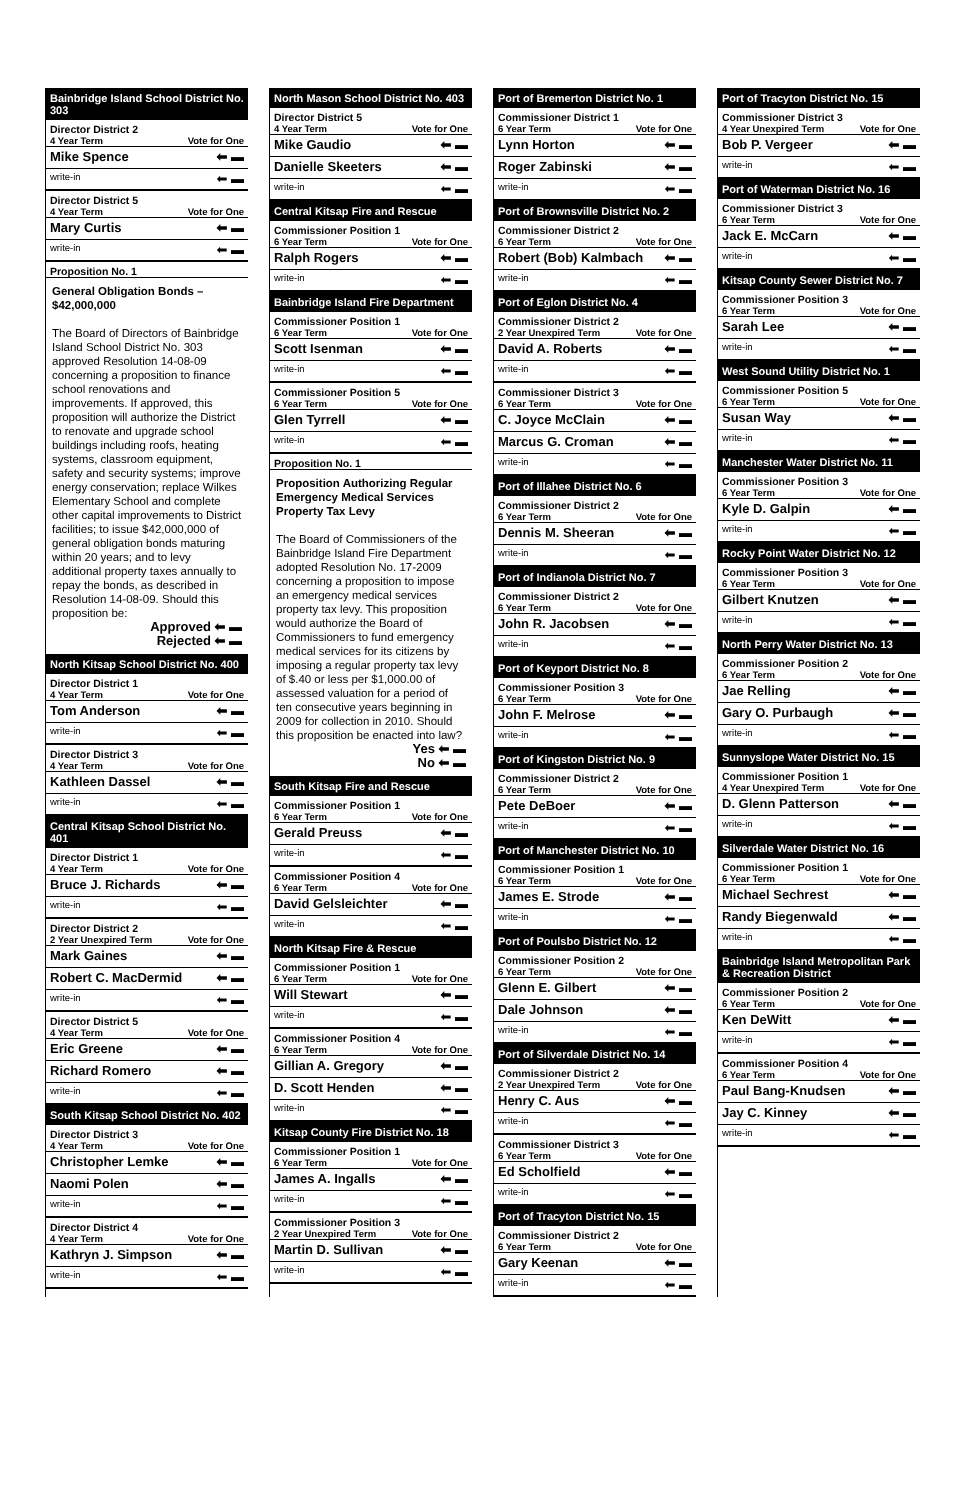Bainbridge Island School District No. 303
Director District 2
4 Year Term Vote for One
Mike Spence ⬅ ▬
write-in ⬅ ▬
Director District 5
4 Year Term Vote for One
Mary Curtis ⬅ ▬
write-in ⬅ ▬
Proposition No. 1
General Obligation Bonds – $42,000,000
The Board of Directors of Bainbridge Island School District No. 303 approved Resolution 14-08-09 concerning a proposition to finance school renovations and improvements. If approved, this proposition will authorize the District to renovate and upgrade school buildings including roofs, heating systems, classroom equipment, safety and security systems; improve energy conservation; replace Wilkes Elementary School and complete other capital improvements to District facilities; to issue $42,000,000 of general obligation bonds maturing within 20 years; and to levy additional property taxes annually to repay the bonds, as described in Resolution 14-08-09. Should this proposition be:
Approved ⬅ ▬
Rejected ⬅ ▬
North Kitsap School District No. 400
Director District 1
4 Year Term Vote for One
Tom Anderson ⬅ ▬
write-in ⬅ ▬
Director District 3
4 Year Term Vote for One
Kathleen Dassel ⬅ ▬
write-in ⬅ ▬
Central Kitsap School District No. 401
Director District 1
4 Year Term Vote for One
Bruce J. Richards ⬅ ▬
write-in ⬅ ▬
Director District 2
2 Year Unexpired Term Vote for One
Mark Gaines ⬅ ▬
Robert C. MacDermid ⬅ ▬
write-in ⬅ ▬
Director District 5
4 Year Term Vote for One
Eric Greene ⬅ ▬
Richard Romero ⬅ ▬
write-in ⬅ ▬
South Kitsap School District No. 402
Director District 3
4 Year Term Vote for One
Christopher Lemke ⬅ ▬
Naomi Polen ⬅ ▬
write-in ⬅ ▬
Director District 4
4 Year Term Vote for One
Kathryn J. Simpson ⬅ ▬
write-in ⬅ ▬
North Mason School District No. 403
Director District 5
4 Year Term Vote for One
Mike Gaudio ⬅ ▬
Danielle Skeeters ⬅ ▬
write-in ⬅ ▬
Central Kitsap Fire and Rescue
Commissioner Position 1
6 Year Term Vote for One
Ralph Rogers ⬅ ▬
write-in ⬅ ▬
Bainbridge Island Fire Department
Commissioner Position 1
6 Year Term Vote for One
Scott Isenman ⬅ ▬
write-in ⬅ ▬
Commissioner Position 5
6 Year Term Vote for One
Glen Tyrrell ⬅ ▬
write-in ⬅ ▬
Proposition No. 1
Proposition Authorizing Regular Emergency Medical Services Property Tax Levy
The Board of Commissioners of the Bainbridge Island Fire Department adopted Resolution No. 17-2009 concerning a proposition to impose an emergency medical services property tax levy. This proposition would authorize the Board of Commissioners to fund emergency medical services for its citizens by imposing a regular property tax levy of $.40 or less per $1,000.00 of assessed valuation for a period of ten consecutive years beginning in 2009 for collection in 2010. Should this proposition be enacted into law?
Yes ⬅ ▬
No ⬅ ▬
South Kitsap Fire and Rescue
Commissioner Position 1
6 Year Term Vote for One
Gerald Preuss ⬅ ▬
write-in ⬅ ▬
Commissioner Position 4
6 Year Term Vote for One
David Gelsleichter ⬅ ▬
write-in ⬅ ▬
North Kitsap Fire & Rescue
Commissioner Position 1
6 Year Term Vote for One
Will Stewart ⬅ ▬
write-in ⬅ ▬
Commissioner Position 4
6 Year Term Vote for One
Gillian A. Gregory ⬅ ▬
D. Scott Henden ⬅ ▬
write-in ⬅ ▬
Kitsap County Fire District No. 18
Commissioner Position 1
6 Year Term Vote for One
James A. Ingalls ⬅ ▬
write-in ⬅ ▬
Commissioner Position 3
2 Year Unexpired Term Vote for One
Martin D. Sullivan ⬅ ▬
write-in ⬅ ▬
Port of Bremerton District No. 1
Commissioner District 1
6 Year Term Vote for One
Lynn Horton ⬅ ▬
Roger Zabinski ⬅ ▬
write-in ⬅ ▬
Port of Brownsville District No. 2
Commissioner District 2
6 Year Term Vote for One
Robert (Bob) Kalmbach ⬅ ▬
write-in ⬅ ▬
Port of Eglon District No. 4
Commissioner District 2
2 Year Unexpired Term Vote for One
David A. Roberts ⬅ ▬
write-in ⬅ ▬
Commissioner District 3
6 Year Term Vote for One
C. Joyce McClain ⬅ ▬
Marcus G. Croman ⬅ ▬
write-in ⬅ ▬
Port of Illahee District No. 6
Commissioner District 2
6 Year Term Vote for One
Dennis M. Sheeran ⬅ ▬
write-in ⬅ ▬
Port of Indianola District No. 7
Commissioner District 2
6 Year Term Vote for One
John R. Jacobsen ⬅ ▬
write-in ⬅ ▬
Port of Keyport District No. 8
Commissioner Position 3
6 Year Term Vote for One
John F. Melrose ⬅ ▬
write-in ⬅ ▬
Port of Kingston District No. 9
Commissioner District 2
6 Year Term Vote for One
Pete DeBoer ⬅ ▬
write-in ⬅ ▬
Port of Manchester District No. 10
Commissioner Position 1
6 Year Term Vote for One
James E. Strode ⬅ ▬
write-in ⬅ ▬
Port of Poulsbo District No. 12
Commissioner Position 2
6 Year Term Vote for One
Glenn E. Gilbert ⬅ ▬
Dale Johnson ⬅ ▬
write-in ⬅ ▬
Port of Silverdale District No. 14
Commissioner District 2
2 Year Unexpired Term Vote for One
Henry C. Aus ⬅ ▬
write-in ⬅ ▬
Commissioner District 3
6 Year Term Vote for One
Ed Scholfield ⬅ ▬
write-in ⬅ ▬
Port of Tracyton District No. 15
Commissioner District 2
6 Year Term Vote for One
Gary Keenan ⬅ ▬
write-in ⬅ ▬
Port of Tracyton District No. 15
Commissioner District 3
4 Year Unexpired Term Vote for One
Bob P. Vergeer ⬅ ▬
write-in ⬅ ▬
Port of Waterman District No. 16
Commissioner District 3
6 Year Term Vote for One
Jack E. McCarn ⬅ ▬
write-in ⬅ ▬
Kitsap County Sewer District No. 7
Commissioner Position 3
6 Year Term Vote for One
Sarah Lee ⬅ ▬
write-in ⬅ ▬
West Sound Utility District No. 1
Commissioner Position 5
6 Year Term Vote for One
Susan Way ⬅ ▬
write-in ⬅ ▬
Manchester Water District No. 11
Commissioner Position 3
6 Year Term Vote for One
Kyle D. Galpin ⬅ ▬
write-in ⬅ ▬
Rocky Point Water District No. 12
Commissioner Position 3
6 Year Term Vote for One
Gilbert Knutzen ⬅ ▬
write-in ⬅ ▬
North Perry Water District No. 13
Commissioner Position 2
6 Year Term Vote for One
Jae Relling ⬅ ▬
Gary O. Purbaugh ⬅ ▬
write-in ⬅ ▬
Sunnyslope Water District No. 15
Commissioner Position 1
4 Year Unexpired Term Vote for One
D. Glenn Patterson ⬅ ▬
write-in ⬅ ▬
Silverdale Water District No. 16
Commissioner Position 1
6 Year Term Vote for One
Michael Sechrest ⬅ ▬
Randy Biegenwald ⬅ ▬
write-in ⬅ ▬
Bainbridge Island Metropolitan Park & Recreation District
Commissioner Position 2
6 Year Term Vote for One
Ken DeWitt ⬅ ▬
write-in ⬅ ▬
Commissioner Position 4
6 Year Term Vote for One
Paul Bang-Knudsen ⬅ ▬
Jay C. Kinney ⬅ ▬
write-in ⬅ ▬